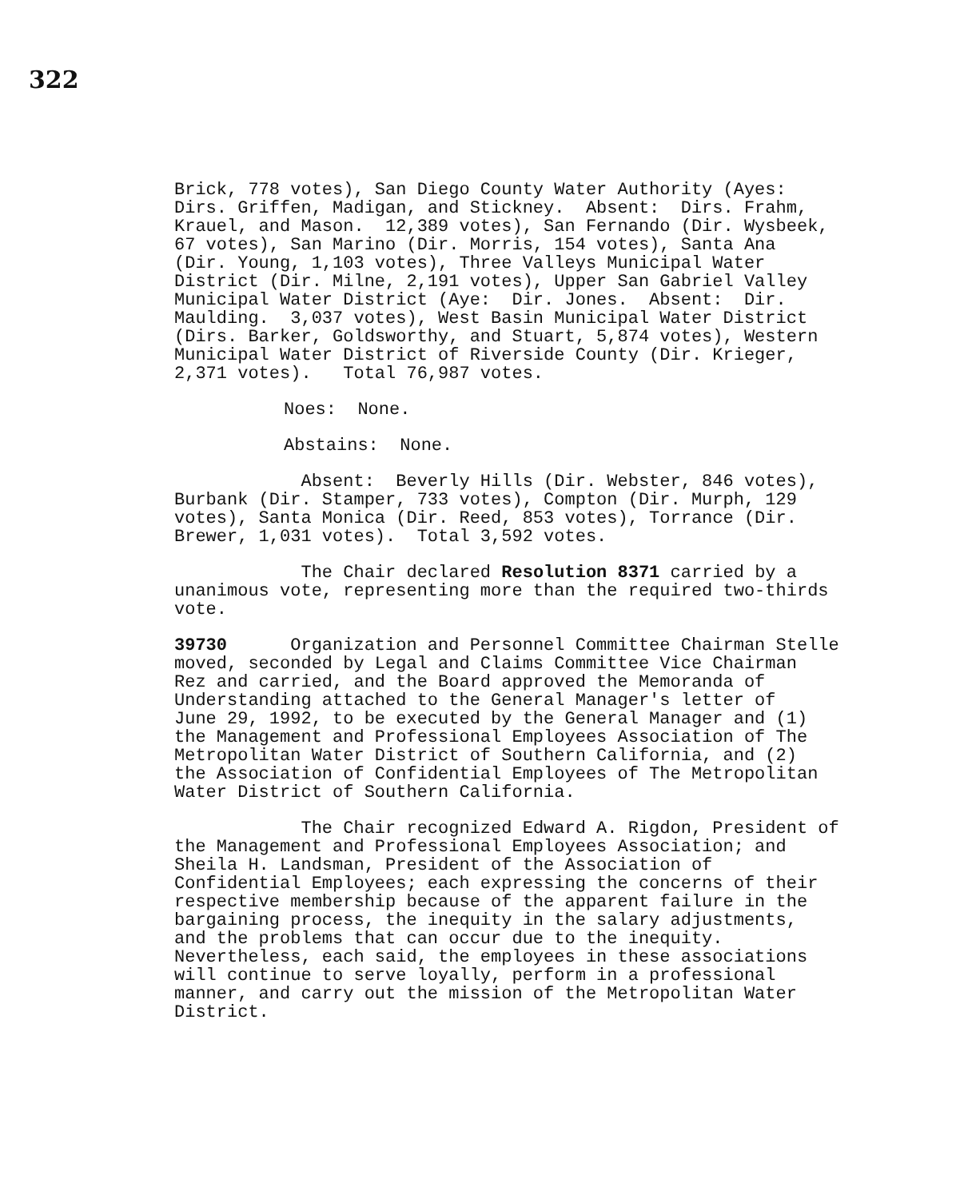322
Brick, 778 votes), San Diego County Water Authority (Ayes: Dirs. Griffen, Madigan, and Stickney. Absent: Dirs. Frahm, Krauel, and Mason. 12,389 votes), San Fernando (Dir. Wysbeek, 67 votes), San Marino (Dir. Morris, 154 votes), Santa Ana (Dir. Young, 1,103 votes), Three Valleys Municipal Water District (Dir. Milne, 2,191 votes), Upper San Gabriel Valley Municipal Water District (Aye: Dir. Jones. Absent: Dir. Maulding. 3,037 votes), West Basin Municipal Water District (Dirs. Barker, Goldsworthy, and Stuart, 5,874 votes), Western Municipal Water District of Riverside County (Dir. Krieger, 2,371 votes). Total 76,987 votes.
Noes: None.
Abstains: None.
Absent: Beverly Hills (Dir. Webster, 846 votes), Burbank (Dir. Stamper, 733 votes), Compton (Dir. Murph, 129 votes), Santa Monica (Dir. Reed, 853 votes), Torrance (Dir. Brewer, 1,031 votes). Total 3,592 votes.
The Chair declared Resolution 8371 carried by a unanimous vote, representing more than the required two-thirds vote.
39730 Organization and Personnel Committee Chairman Stelle moved, seconded by Legal and Claims Committee Vice Chairman Rez and carried, and the Board approved the Memoranda of Understanding attached to the General Manager's letter of June 29, 1992, to be executed by the General Manager and (1) the Management and Professional Employees Association of The Metropolitan Water District of Southern California, and (2) the Association of Confidential Employees of The Metropolitan Water District of Southern California.
The Chair recognized Edward A. Rigdon, President of the Management and Professional Employees Association; and Sheila H. Landsman, President of the Association of Confidential Employees; each expressing the concerns of their respective membership because of the apparent failure in the bargaining process, the inequity in the salary adjustments, and the problems that can occur due to the inequity. Nevertheless, each said, the employees in these associations will continue to serve loyally, perform in a professional manner, and carry out the mission of the Metropolitan Water District.